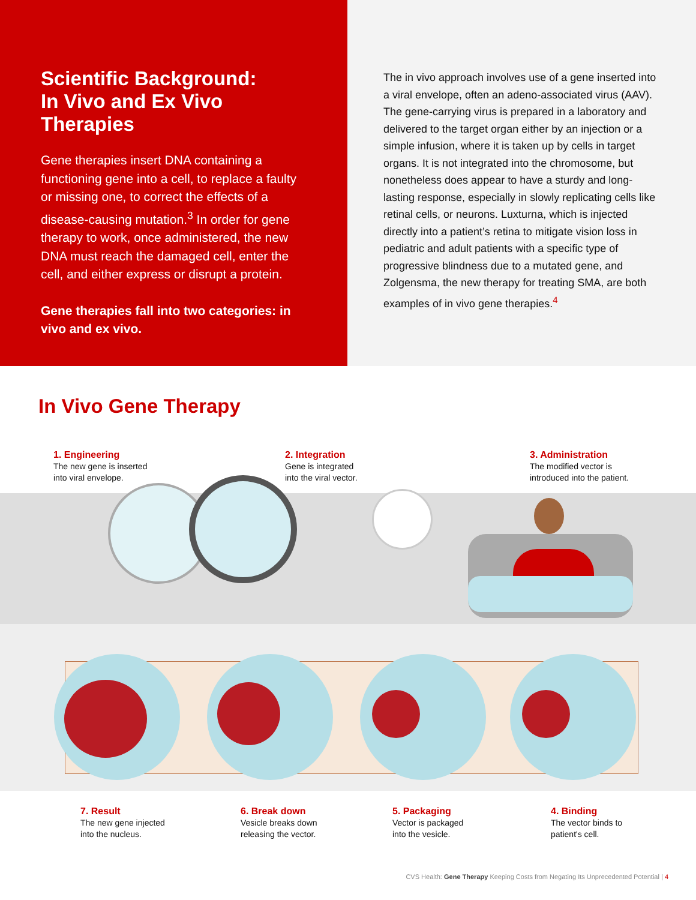Scientific Background:
In Vivo and Ex Vivo Therapies
Gene therapies insert DNA containing a functioning gene into a cell, to replace a faulty or missing one, to correct the effects of a disease-causing mutation.<sup>3</sup> In order for gene therapy to work, once administered, the new DNA must reach the damaged cell, enter the cell, and either express or disrupt a protein.
Gene therapies fall into two categories: in vivo and ex vivo.
The in vivo approach involves use of a gene inserted into a viral envelope, often an adeno-associated virus (AAV). The gene-carrying virus is prepared in a laboratory and delivered to the target organ either by an injection or a simple infusion, where it is taken up by cells in target organs. It is not integrated into the chromosome, but nonetheless does appear to have a sturdy and long-lasting response, especially in slowly replicating cells like retinal cells, or neurons. Luxturna, which is injected directly into a patient’s retina to mitigate vision loss in pediatric and adult patients with a specific type of progressive blindness due to a mutated gene, and Zolgensma, the new therapy for treating SMA, are both examples of in vivo gene therapies.<sup>4</sup>
In Vivo Gene Therapy
1. Engineering
The new gene is inserted
into viral envelope.
2. Integration
Gene is integrated
into the viral vector.
3. Administration
The modified vector is
introduced into the patient.
7. Result
The new gene injected
into the nucleus.
6. Break down
Vesicle breaks down
releasing the vector.
5. Packaging
Vector is packaged
into the vesicle.
4. Binding
The vector binds to
patient's cell.
CVS Health: Gene Therapy Keeping Costs from Negating Its Unprecedented Potential | 4